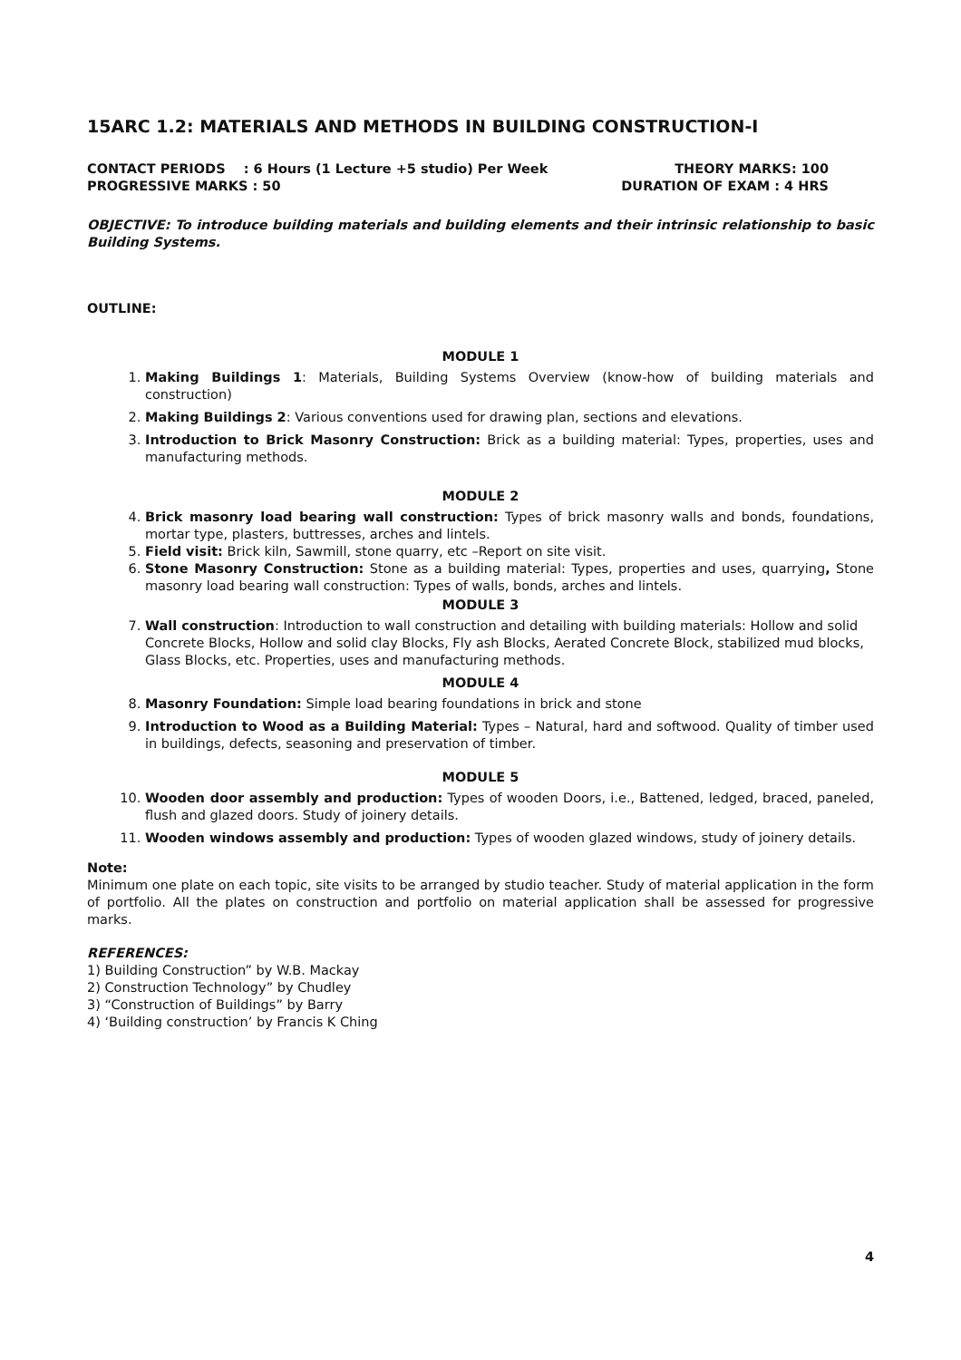15ARC 1.2: MATERIALS AND METHODS IN BUILDING CONSTRUCTION-I
CONTACT PERIODS : 6 Hours (1 Lecture +5 studio) Per Week THEORY MARKS: 100
PROGRESSIVE MARKS : 50 DURATION OF EXAM : 4 HRS
OBJECTIVE: To introduce building materials and building elements and their intrinsic relationship to basic Building Systems.
OUTLINE:
MODULE 1
1. Making Buildings 1: Materials, Building Systems Overview (know-how of building materials and construction)
2. Making Buildings 2: Various conventions used for drawing plan, sections and elevations.
3. Introduction to Brick Masonry Construction: Brick as a building material: Types, properties, uses and manufacturing methods.
MODULE 2
4. Brick masonry load bearing wall construction: Types of brick masonry walls and bonds, foundations, mortar type, plasters, buttresses, arches and lintels.
5. Field visit: Brick kiln, Sawmill, stone quarry, etc –Report on site visit.
6. Stone Masonry Construction: Stone as a building material: Types, properties and uses, quarrying, Stone masonry load bearing wall construction: Types of walls, bonds, arches and lintels.
MODULE 3
7. Wall construction: Introduction to wall construction and detailing with building materials: Hollow and solid Concrete Blocks, Hollow and solid clay Blocks, Fly ash Blocks, Aerated Concrete Block, stabilized mud blocks, Glass Blocks, etc. Properties, uses and manufacturing methods.
MODULE 4
8. Masonry Foundation: Simple load bearing foundations in brick and stone
9. Introduction to Wood as a Building Material: Types – Natural, hard and softwood. Quality of timber used in buildings, defects, seasoning and preservation of timber.
MODULE 5
10. Wooden door assembly and production: Types of wooden Doors, i.e., Battened, ledged, braced, paneled, flush and glazed doors. Study of joinery details.
11. Wooden windows assembly and production: Types of wooden glazed windows, study of joinery details.
Note:
Minimum one plate on each topic, site visits to be arranged by studio teacher. Study of material application in the form of portfolio. All the plates on construction and portfolio on material application shall be assessed for progressive marks.
REFERENCES:
1) Building Construction” by W.B. Mackay
2) Construction Technology” by Chudley
3) “Construction of Buildings” by Barry
4) ‘Building construction’ by Francis K Ching
4